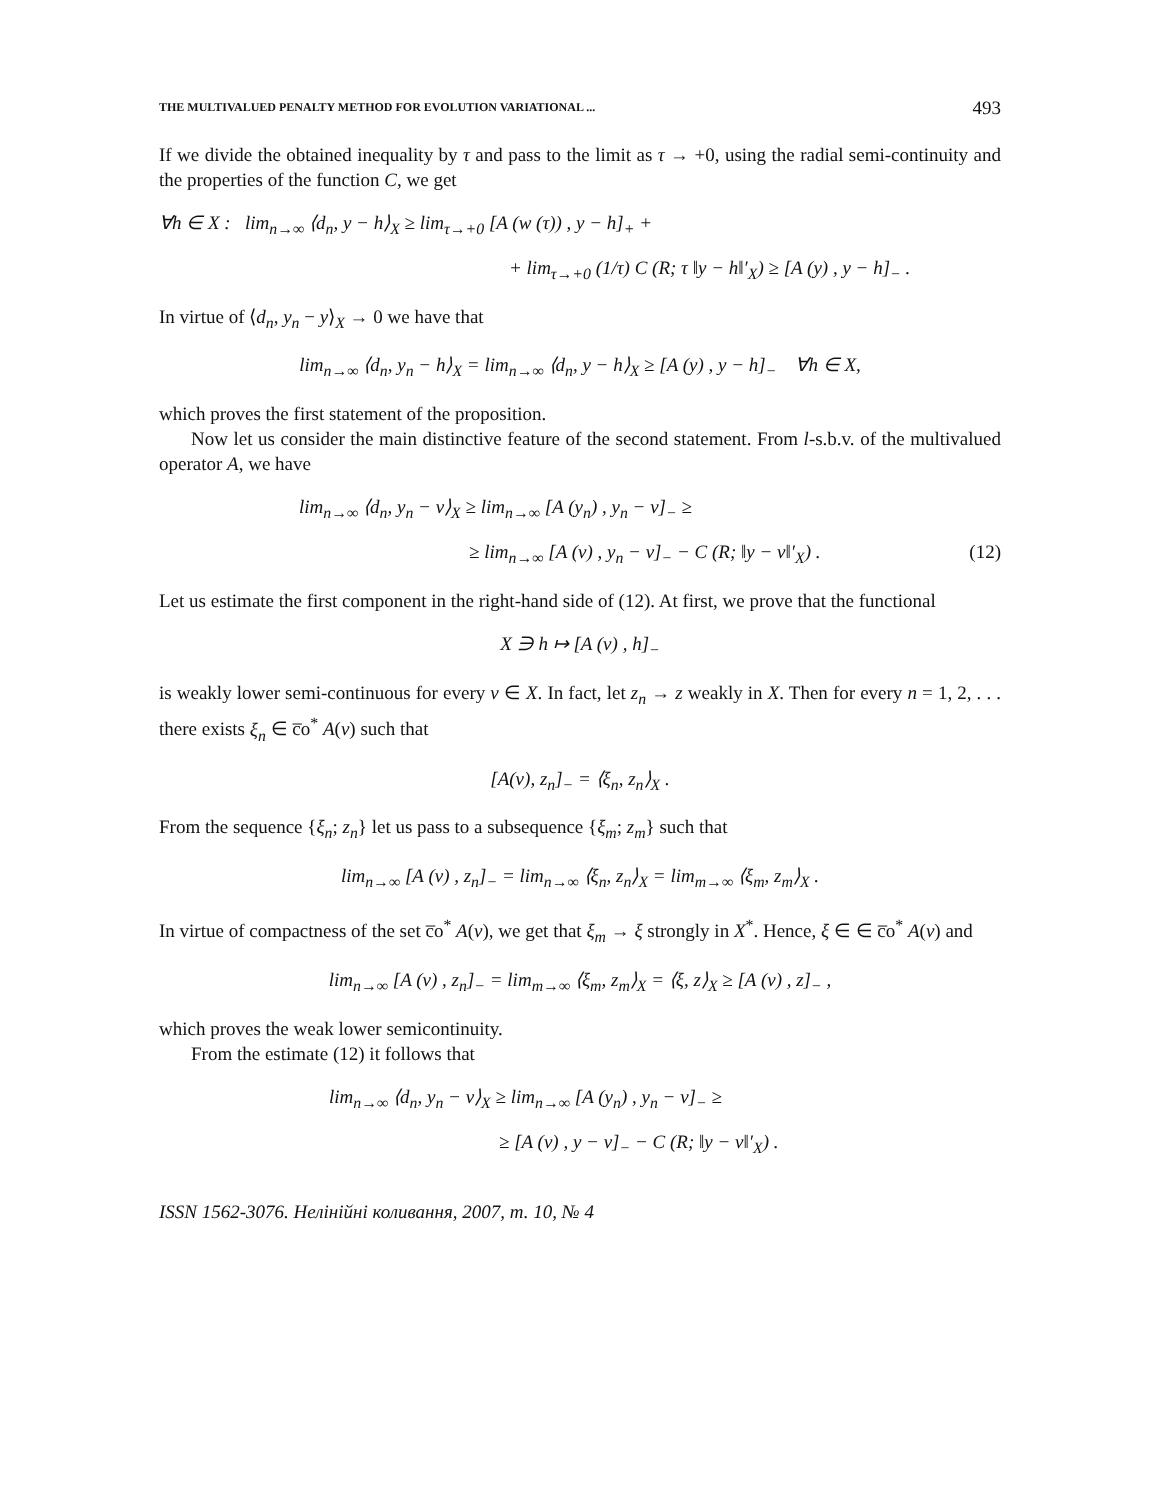THE MULTIVALUED PENALTY METHOD FOR EVOLUTION VARIATIONAL ... 493
If we divide the obtained inequality by τ and pass to the limit as τ → +0, using the radial semi-continuity and the properties of the function C, we get
∀h ∈ X : lim<sub>n→∞</sub> ⟨d<sub>n</sub>, y − h⟩<sub>X</sub> ≥ lim<sub>τ→+0</sub> [A (w (τ)) , y − h]<sub>+</sub> +
+ lim<sub>τ→+0</sub> (1/τ) C (R; τ ‖y − h‖′<sub>X</sub>) ≥ [A (y) , y − h]<sub>−</sub> .
In virtue of ⟨d<sub>n</sub>, y<sub>n</sub> − y⟩<sub>X</sub> → 0 we have that
lim<sub>n→∞</sub> ⟨d<sub>n</sub>, y<sub>n</sub> − h⟩<sub>X</sub> = lim<sub>n→∞</sub> ⟨d<sub>n</sub>, y − h⟩<sub>X</sub> ≥ [A (y) , y − h]<sub>−</sub> ∀h ∈ X,
which proves the first statement of the proposition.
Now let us consider the main distinctive feature of the second statement. From l-s.b.v. of the multivalued operator A, we have
lim<sub>n→∞</sub> ⟨d<sub>n</sub>, y<sub>n</sub> − v⟩<sub>X</sub> ≥ lim<sub>n→∞</sub> [A (y<sub>n</sub>) , y<sub>n</sub> − v]<sub>−</sub> ≥
≥ lim<sub>n→∞</sub> [A (v) , y<sub>n</sub> − v]<sub>−</sub> − C (R; ‖y − v‖′<sub>X</sub>) . (12)
Let us estimate the first component in the right-hand side of (12). At first, we prove that the functional
X ∋ h ↦ [A (v) , h]<sub>−</sub>
is weakly lower semi-continuous for every v ∈ X. In fact, let z<sub>n</sub> → z weakly in X. Then for every n = 1, 2, . . . there exists ξ<sub>n</sub> ∈ c̅o<sup>*</sup> A(v) such that
[A(v), z<sub>n</sub>]<sub>−</sub> = ⟨ξ<sub>n</sub>, z<sub>n</sub>⟩<sub>X</sub> .
From the sequence {ξ<sub>n</sub>; z<sub>n</sub>} let us pass to a subsequence {ξ<sub>m</sub>; z<sub>m</sub>} such that
lim<sub>n→∞</sub> [A (v) , z<sub>n</sub>]<sub>−</sub> = lim<sub>n→∞</sub> ⟨ξ<sub>n</sub>, z<sub>n</sub>⟩<sub>X</sub> = lim<sub>m→∞</sub> ⟨ξ<sub>m</sub>, z<sub>m</sub>⟩<sub>X</sub> .
In virtue of compactness of the set c̅o<sup>*</sup> A(v), we get that ξ<sub>m</sub> → ξ strongly in X<sup>*</sup>. Hence, ξ ∈ ∈ c̅o<sup>*</sup> A(v) and
lim<sub>n→∞</sub> [A (v) , z<sub>n</sub>]<sub>−</sub> = lim<sub>m→∞</sub> ⟨ξ<sub>m</sub>, z<sub>m</sub>⟩<sub>X</sub> = ⟨ξ, z⟩<sub>X</sub> ≥ [A (v) , z]<sub>−</sub> ,
which proves the weak lower semicontinuity.
From the estimate (12) it follows that
lim<sub>n→∞</sub> ⟨d<sub>n</sub>, y<sub>n</sub> − v⟩<sub>X</sub> ≥ lim<sub>n→∞</sub> [A (y<sub>n</sub>) , y<sub>n</sub> − v]<sub>−</sub> ≥
≥ [A (v) , y − v]<sub>−</sub> − C (R; ‖y − v‖′<sub>X</sub>) .
ISSN 1562-3076. Нелінійні коливання, 2007, т. 10, № 4